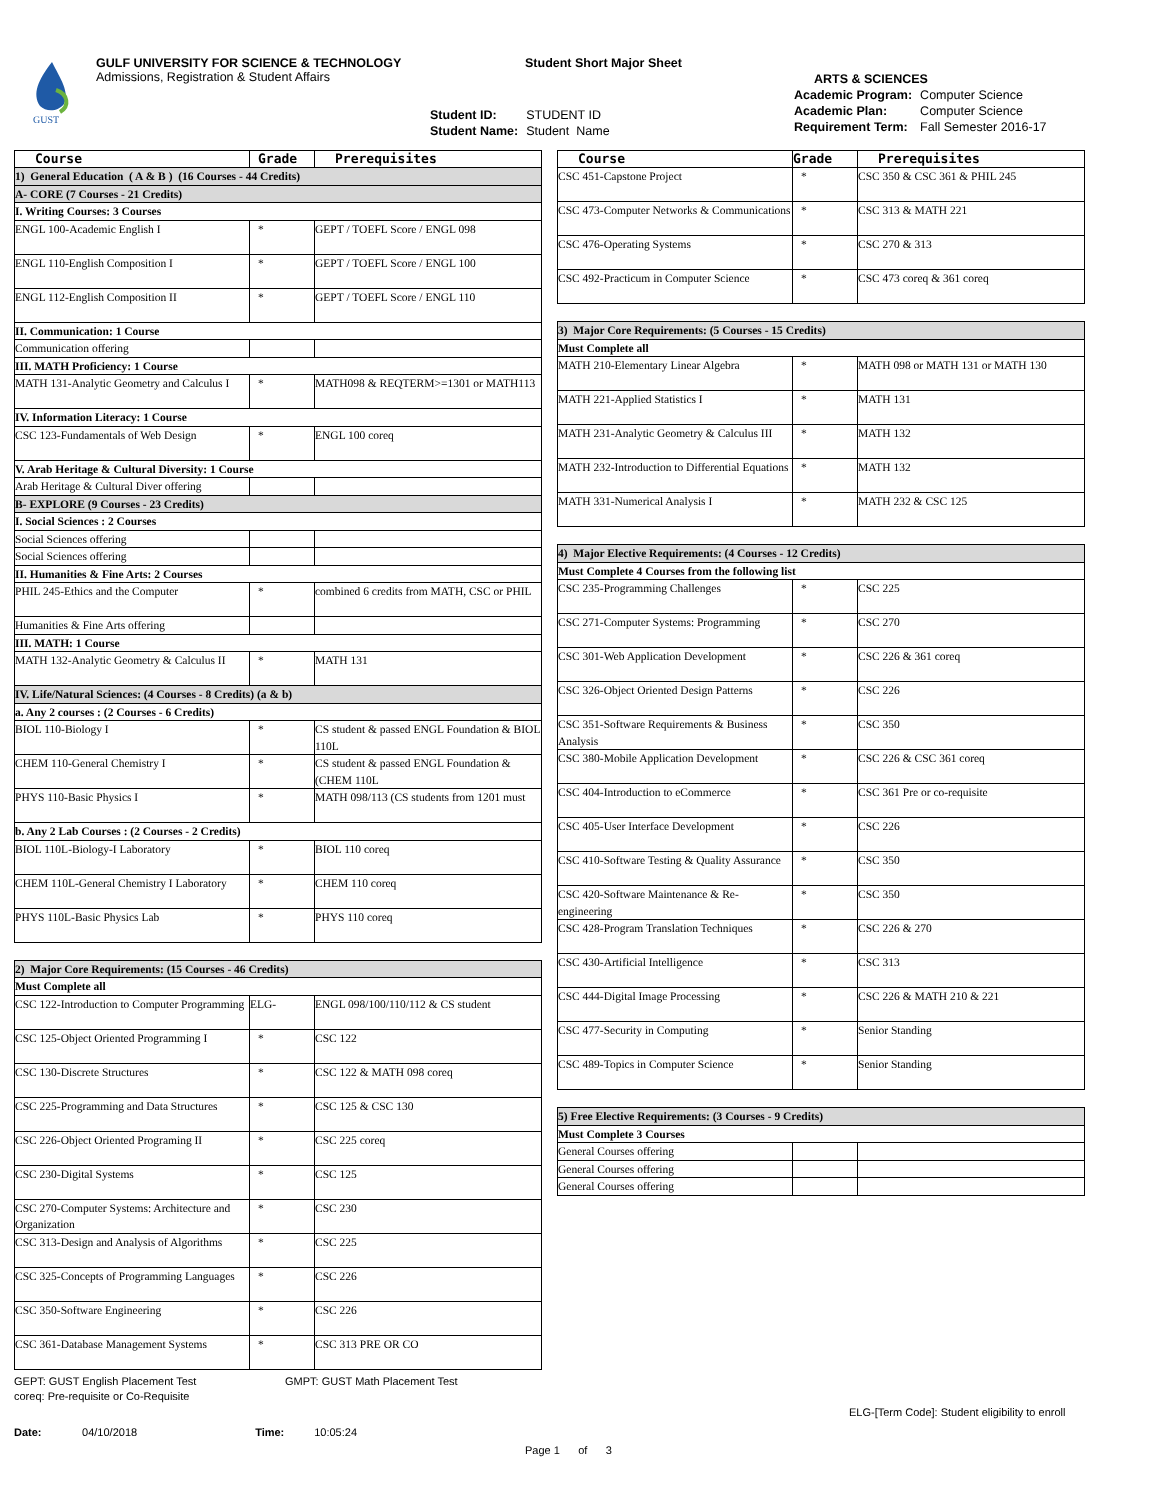GUST
GULF UNIVERSITY FOR SCIENCE & TECHNOLOGY
Admissions, Registration & Student Affairs
Student Short Major Sheet
| Student ID: | STUDENT ID |
| Student Name: | Student Name |
ARTS & SCIENCES
| Academic Program: | Computer Science |
| Academic Plan: | Computer Science |
| Requirement Term: | Fall Semester 2016-17 |
| Course | Grade | Prerequisites |
| --- | --- | --- |
| 1) General Education ( A & B ) (16 Courses - 44 Credits) | | |
| A- CORE (7 Courses - 21 Credits) | | |
| I. Writing Courses: 3 Courses | | |
| ENGL 100-Academic English I | * | GEPT / TOEFL Score / ENGL 098 |
| ENGL 110-English Composition I | * | GEPT / TOEFL Score / ENGL 100 |
| ENGL 112-English Composition II | * | GEPT / TOEFL Score / ENGL 110 |
| II. Communication: 1 Course | | |
| Communication offering | | |
| III. MATH Proficiency: 1 Course | | |
| MATH 131-Analytic Geometry and Calculus I | * | MATH098 & REQTERM>=1301 or MATH113 |
| IV. Information Literacy: 1 Course | | |
| CSC 123-Fundamentals of Web Design | * | ENGL 100 coreq |
| V. Arab Heritage & Cultural Diversity: 1 Course | | |
| Arab Heritage & Cultural Diver offering | | |
| B- EXPLORE (9 Courses - 23 Credits) | | |
| I. Social Sciences : 2 Courses | | |
| Social Sciences offering | | |
| Social Sciences offering | | |
| II. Humanities & Fine Arts: 2 Courses | | |
| PHIL 245-Ethics and the Computer | * | combined 6 credits from MATH, CSC or PHIL |
| Humanities & Fine Arts offering | | |
| III. MATH: 1 Course | | |
| MATH 132-Analytic Geometry & Calculus II | * | MATH 131 |
| IV. Life/Natural Sciences: (4 Courses - 8 Credits) (a & b) | | |
| a. Any 2 courses : (2 Courses - 6 Credits) | | |
| BIOL 110-Biology I | * | CS student & passed ENGL Foundation & BIOL 110L |
| CHEM 110-General Chemistry I | * | CS student & passed ENGL Foundation & (CHEM 110L |
| PHYS 110-Basic Physics I | * | MATH 098/113 (CS students from 1201 must |
| b. Any 2 Lab Courses : (2 Courses - 2 Credits) | | |
| BIOL 110L-Biology-I Laboratory | * | BIOL 110 coreq |
| CHEM 110L-General Chemistry I Laboratory | * | CHEM 110 coreq |
| PHYS 110L-Basic Physics Lab | * | PHYS 110 coreq |
| 2) Major Core Requirements: (15 Courses - 46 Credits) | | |
| Must Complete all | | |
| CSC 122-Introduction to Computer Programming | ELG- | ENGL 098/100/110/112 & CS student |
| CSC 125-Object Oriented Programming I | * | CSC 122 |
| CSC 130-Discrete Structures | * | CSC 122 & MATH 098 coreq |
| CSC 225-Programming and Data Structures | * | CSC 125 & CSC 130 |
| CSC 226-Object Oriented Programing II | * | CSC 225 coreq |
| CSC 230-Digital Systems | * | CSC 125 |
| CSC 270-Computer Systems: Architecture and Organization | * | CSC 230 |
| CSC 313-Design and Analysis of Algorithms | * | CSC 225 |
| CSC 325-Concepts of Programming Languages | * | CSC 226 |
| CSC 350-Software Engineering | * | CSC 226 |
| CSC 361-Database Management Systems | * | CSC 313 PRE OR CO |
| Course | Grade | Prerequisites |
| --- | --- | --- |
| CSC 451-Capstone Project | * | CSC 350 & CSC 361 & PHIL 245 |
| CSC 473-Computer Networks & Communications | * | CSC 313 & MATH 221 |
| CSC 476-Operating Systems | * | CSC 270 & 313 |
| CSC 492-Practicum in Computer Science | * | CSC 473 coreq & 361 coreq |
| 3) Major Core Requirements: (5 Courses - 15 Credits) | | |
| Must Complete all | | |
| MATH 210-Elementary Linear Algebra | * | MATH 098 or MATH 131 or MATH 130 |
| MATH 221-Applied Statistics I | * | MATH 131 |
| MATH 231-Analytic Geometry & Calculus III | * | MATH 132 |
| MATH 232-Introduction to Differential Equations | * | MATH 132 |
| MATH 331-Numerical Analysis I | * | MATH 232 & CSC 125 |
| 4) Major Elective Requirements: (4 Courses - 12 Credits) | | |
| Must Complete 4 Courses from the following list | | |
| CSC 235-Programming Challenges | * | CSC 225 |
| CSC 271-Computer Systems: Programming | * | CSC 270 |
| CSC 301-Web Application Development | * | CSC 226 & 361 coreq |
| CSC 326-Object Oriented Design Patterns | * | CSC 226 |
| CSC 351-Software Requirements & Business Analysis | * | CSC 350 |
| CSC 380-Mobile Application Development | * | CSC 226 & CSC 361 coreq |
| CSC 404-Introduction to eCommerce | * | CSC 361 Pre or co-requisite |
| CSC 405-User Interface Development | * | CSC 226 |
| CSC 410-Software Testing & Quality Assurance | * | CSC 350 |
| CSC 420-Software Maintenance & Re-engineering | * | CSC 350 |
| CSC 428-Program Translation Techniques | * | CSC 226 & 270 |
| CSC 430-Artificial Intelligence | * | CSC 313 |
| CSC 444-Digital Image Processing | * | CSC 226 & MATH 210 & 221 |
| CSC 477-Security in Computing | * | Senior Standing |
| CSC 489-Topics in Computer Science | * | Senior Standing |
| 5) Free Elective Requirements: (3 Courses - 9 Credits) | | |
| Must Complete 3 Courses | | |
| General Courses offering | | |
| General Courses offering | | |
| General Courses offering | | |
GEPT: GUST English Placement Test GMPT: GUST Math Placement Test
coreq: Pre-requisite or Co-Requisite
ELG-[Term Code]: Student eligibility to enroll
Date: 04/10/2018 Time: 10:05:24
Page 1 of 3